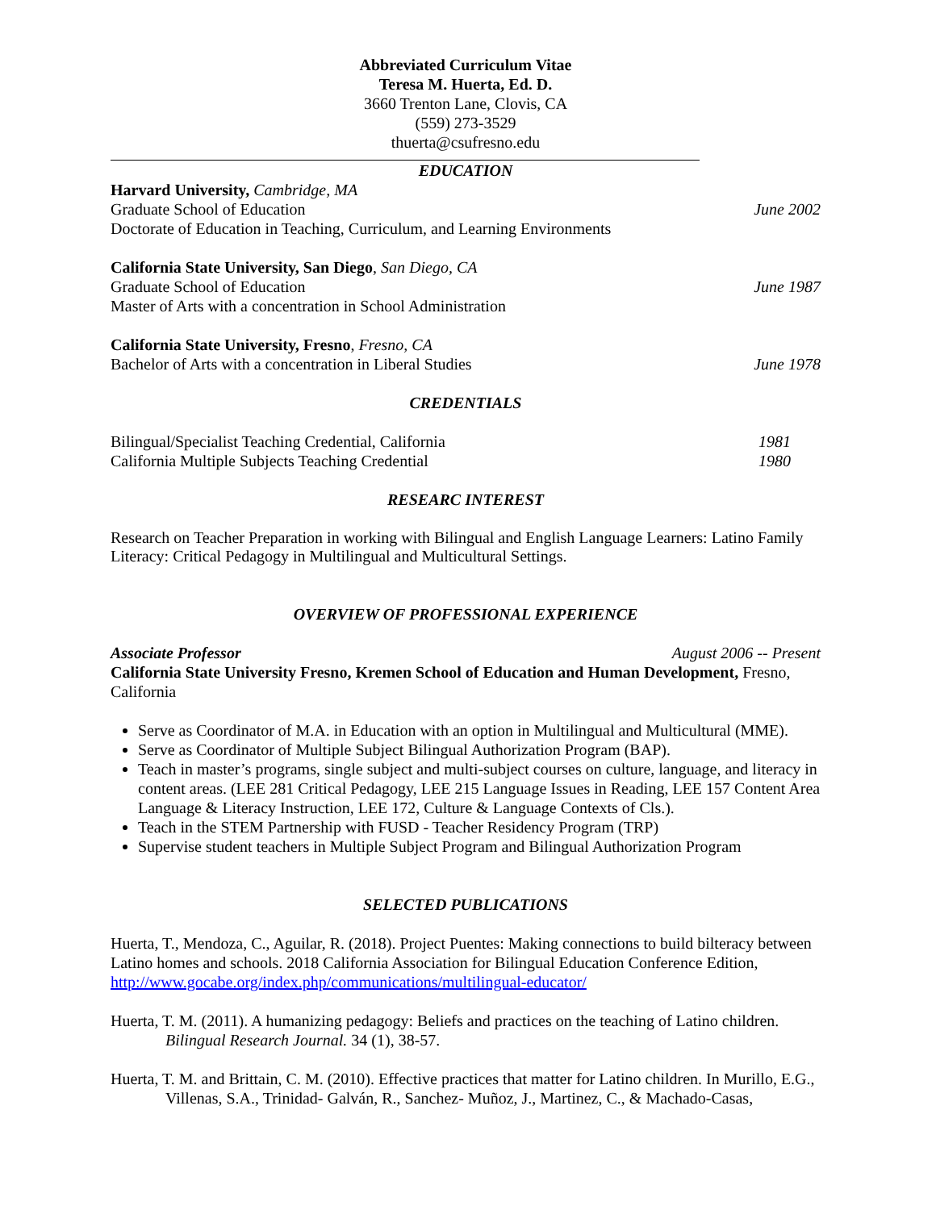Abbreviated Curriculum Vitae
Teresa M. Huerta, Ed. D.
3660 Trenton Lane, Clovis, CA
(559) 273-3529
thuerta@csufresno.edu
EDUCATION
Harvard University, Cambridge, MA
Graduate School of Education June 2002
Doctorate of Education in Teaching, Curriculum, and Learning Environments
California State University, San Diego, San Diego, CA
Graduate School of Education June 1987
Master of Arts with a concentration in School Administration
California State University, Fresno, Fresno, CA
Bachelor of Arts with a concentration in Liberal Studies June 1978
CREDENTIALS
Bilingual/Specialist Teaching Credential, California 1981
California Multiple Subjects Teaching Credential 1980
RESEARC INTEREST
Research on Teacher Preparation in working with Bilingual and English Language Learners: Latino Family Literacy: Critical Pedagogy in Multilingual and Multicultural Settings.
OVERVIEW OF PROFESSIONAL EXPERIENCE
Associate Professor August 2006 -- Present
California State University Fresno, Kremen School of Education and Human Development, Fresno, California
Serve as Coordinator of M.A. in Education with an option in Multilingual and Multicultural (MME).
Serve as Coordinator of Multiple Subject Bilingual Authorization Program (BAP).
Teach in master’s programs, single subject and multi-subject courses on culture, language, and literacy in content areas. (LEE 281 Critical Pedagogy, LEE 215 Language Issues in Reading, LEE 157 Content Area Language & Literacy Instruction, LEE 172, Culture & Language Contexts of Cls.).
Teach in the STEM Partnership with FUSD - Teacher Residency Program (TRP)
Supervise student teachers in Multiple Subject Program and Bilingual Authorization Program
SELECTED PUBLICATIONS
Huerta, T., Mendoza, C., Aguilar, R. (2018). Project Puentes: Making connections to build bilteracy between Latino homes and schools. 2018 California Association for Bilingual Education Conference Edition, http://www.gocabe.org/index.php/communications/multilingual-educator/
Huerta, T. M. (2011). A humanizing pedagogy: Beliefs and practices on the teaching of Latino children. Bilingual Research Journal. 34 (1), 38-57.
Huerta, T. M. and Brittain, C. M. (2010). Effective practices that matter for Latino children. In Murillo, E.G., Villenas, S.A., Trinidad- Galván, R., Sanchez- Muñoz, J., Martinez, C., & Machado-Casas,